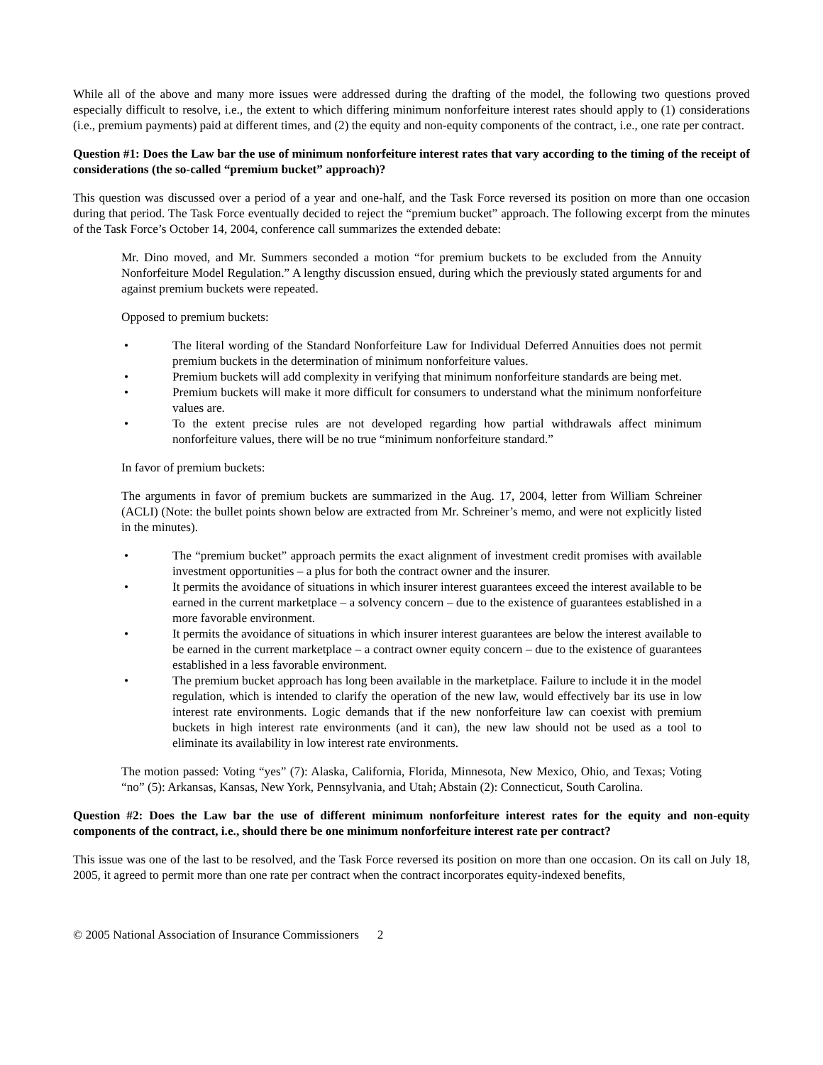While all of the above and many more issues were addressed during the drafting of the model, the following two questions proved especially difficult to resolve, i.e., the extent to which differing minimum nonforfeiture interest rates should apply to (1) considerations (i.e., premium payments) paid at different times, and (2) the equity and non-equity components of the contract, i.e., one rate per contract.
Question #1: Does the Law bar the use of minimum nonforfeiture interest rates that vary according to the timing of the receipt of considerations (the so-called “premium bucket” approach)?
This question was discussed over a period of a year and one-half, and the Task Force reversed its position on more than one occasion during that period. The Task Force eventually decided to reject the “premium bucket” approach. The following excerpt from the minutes of the Task Force’s October 14, 2004, conference call summarizes the extended debate:
Mr. Dino moved, and Mr. Summers seconded a motion “for premium buckets to be excluded from the Annuity Nonforfeiture Model Regulation.” A lengthy discussion ensued, during which the previously stated arguments for and against premium buckets were repeated.
Opposed to premium buckets:
• The literal wording of the Standard Nonforfeiture Law for Individual Deferred Annuities does not permit premium buckets in the determination of minimum nonforfeiture values.
• Premium buckets will add complexity in verifying that minimum nonforfeiture standards are being met.
• Premium buckets will make it more difficult for consumers to understand what the minimum nonforfeiture values are.
• To the extent precise rules are not developed regarding how partial withdrawals affect minimum nonforfeiture values, there will be no true “minimum nonforfeiture standard.”
In favor of premium buckets:
The arguments in favor of premium buckets are summarized in the Aug. 17, 2004, letter from William Schreiner (ACLI) (Note: the bullet points shown below are extracted from Mr. Schreiner’s memo, and were not explicitly listed in the minutes).
• The “premium bucket” approach permits the exact alignment of investment credit promises with available investment opportunities – a plus for both the contract owner and the insurer.
• It permits the avoidance of situations in which insurer interest guarantees exceed the interest available to be earned in the current marketplace – a solvency concern – due to the existence of guarantees established in a more favorable environment.
• It permits the avoidance of situations in which insurer interest guarantees are below the interest available to be earned in the current marketplace – a contract owner equity concern – due to the existence of guarantees established in a less favorable environment.
• The premium bucket approach has long been available in the marketplace. Failure to include it in the model regulation, which is intended to clarify the operation of the new law, would effectively bar its use in low interest rate environments. Logic demands that if the new nonforfeiture law can coexist with premium buckets in high interest rate environments (and it can), the new law should not be used as a tool to eliminate its availability in low interest rate environments.
The motion passed: Voting “yes” (7): Alaska, California, Florida, Minnesota, New Mexico, Ohio, and Texas; Voting “no” (5): Arkansas, Kansas, New York, Pennsylvania, and Utah; Abstain (2): Connecticut, South Carolina.
Question #2: Does the Law bar the use of different minimum nonforfeiture interest rates for the equity and non-equity components of the contract, i.e., should there be one minimum nonforfeiture interest rate per contract?
This issue was one of the last to be resolved, and the Task Force reversed its position on more than one occasion. On its call on July 18, 2005, it agreed to permit more than one rate per contract when the contract incorporates equity-indexed benefits,
© 2005 National Association of Insurance Commissioners 2